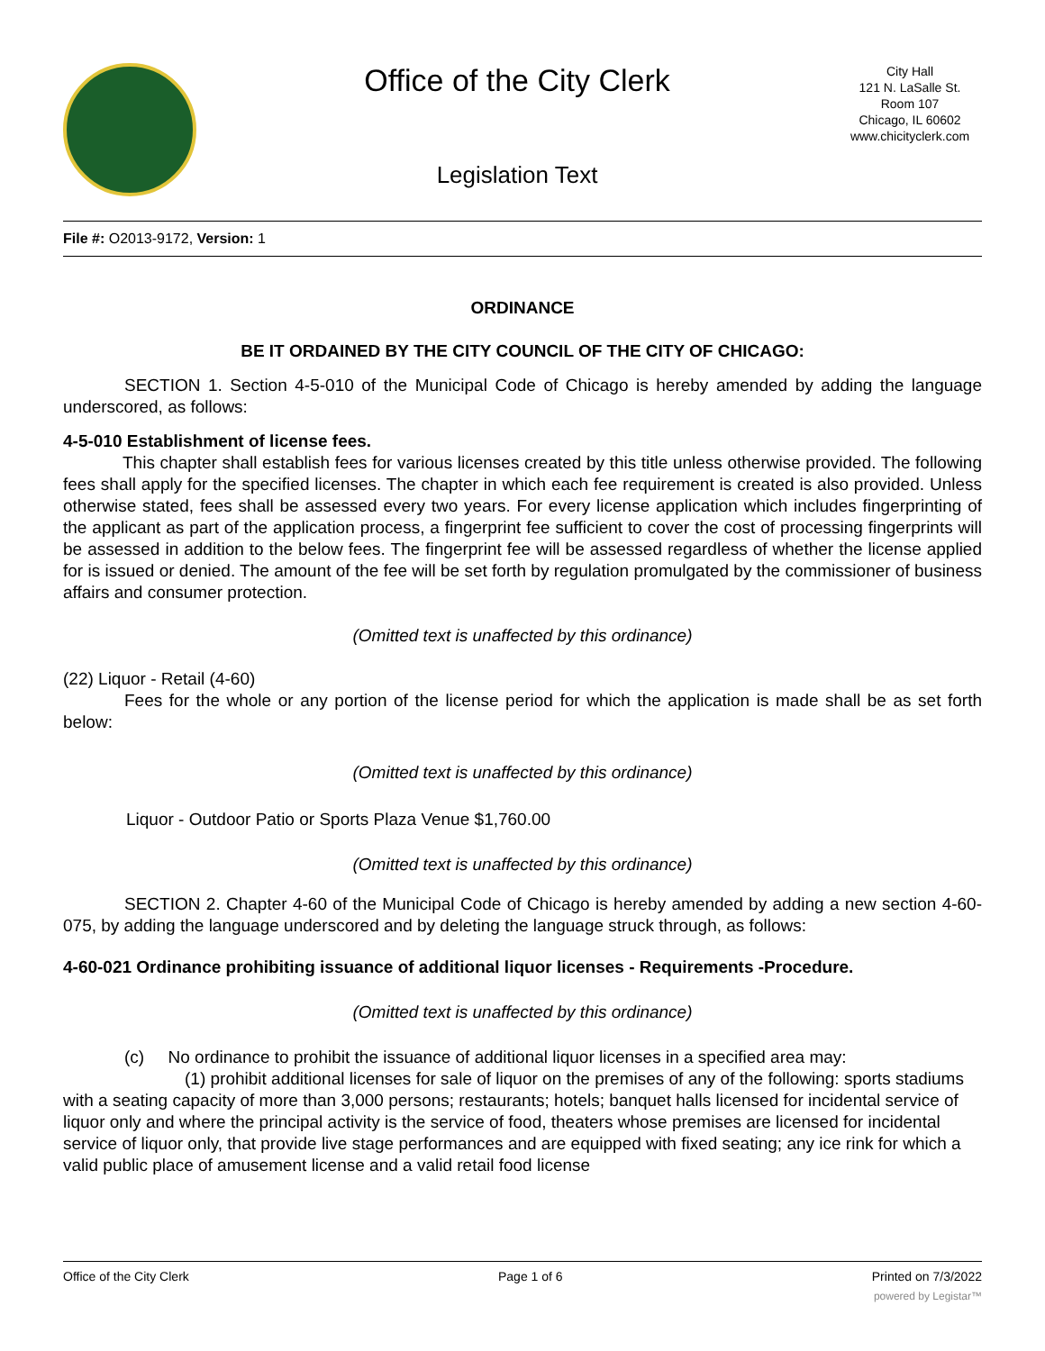Office of the City Clerk
Legislation Text
City Hall
121 N. LaSalle St.
Room 107
Chicago, IL 60602
www.chicityclerk.com
File #: O2013-9172, Version: 1
ORDINANCE
BE IT ORDAINED BY THE CITY COUNCIL OF THE CITY OF CHICAGO:
SECTION 1. Section 4-5-010 of the Municipal Code of Chicago is hereby amended by adding the language underscored, as follows:
4-5-010 Establishment of license fees.
This chapter shall establish fees for various licenses created by this title unless otherwise provided. The following fees shall apply for the specified licenses. The chapter in which each fee requirement is created is also provided. Unless otherwise stated, fees shall be assessed every two years. For every license application which includes fingerprinting of the applicant as part of the application process, a fingerprint fee sufficient to cover the cost of processing fingerprints will be assessed in addition to the below fees. The fingerprint fee will be assessed regardless of whether the license applied for is issued or denied. The amount of the fee will be set forth by regulation promulgated by the commissioner of business affairs and consumer protection.
(Omitted text is unaffected by this ordinance)
(22) Liquor - Retail (4-60)
Fees for the whole or any portion of the license period for which the application is made shall be as set forth below:
(Omitted text is unaffected by this ordinance)
Liquor - Outdoor Patio or Sports Plaza Venue $1,760.00
(Omitted text is unaffected by this ordinance)
SECTION 2. Chapter 4-60 of the Municipal Code of Chicago is hereby amended by adding a new section 4-60-075, by adding the language underscored and by deleting the language struck through, as follows:
4-60-021 Ordinance prohibiting issuance of additional liquor licenses - Requirements -Procedure.
(Omitted text is unaffected by this ordinance)
(c) No ordinance to prohibit the issuance of additional liquor licenses in a specified area may:
(1) prohibit additional licenses for sale of liquor on the premises of any of the following: sports stadiums with a seating capacity of more than 3,000 persons; restaurants; hotels; banquet halls licensed for incidental service of liquor only and where the principal activity is the service of food, theaters whose premises are licensed for incidental service of liquor only, that provide live stage performances and are equipped with fixed seating; any ice rink for which a valid public place of amusement license and a valid retail food license
Office of the City Clerk Page 1 of 6 Printed on 7/3/2022
powered by Legistar™